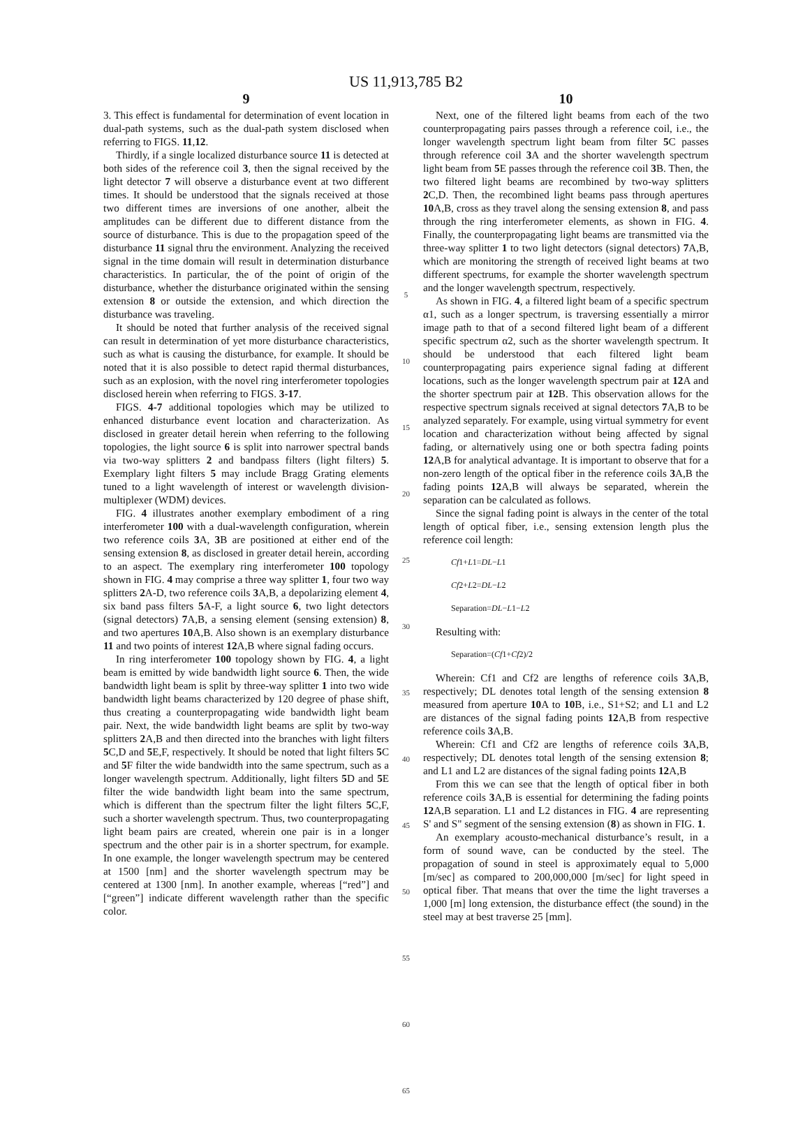US 11,913,785 B2
9
3. This effect is fundamental for determination of event location in dual-path systems, such as the dual-path system disclosed when referring to FIGS. 11,12.
Thirdly, if a single localized disturbance source 11 is detected at both sides of the reference coil 3, then the signal received by the light detector 7 will observe a disturbance event at two different times. It should be understood that the signals received at those two different times are inversions of one another, albeit the amplitudes can be different due to different distance from the source of disturbance. This is due to the propagation speed of the disturbance 11 signal thru the environment. Analyzing the received signal in the time domain will result in determination disturbance characteristics. In particular, the of the point of origin of the disturbance, whether the disturbance originated within the sensing extension 8 or outside the extension, and which direction the disturbance was traveling.
It should be noted that further analysis of the received signal can result in determination of yet more disturbance characteristics, such as what is causing the disturbance, for example. It should be noted that it is also possible to detect rapid thermal disturbances, such as an explosion, with the novel ring interferometer topologies disclosed herein when referring to FIGS. 3-17.
FIGS. 4-7 additional topologies which may be utilized to enhanced disturbance event location and characterization. As disclosed in greater detail herein when referring to the following topologies, the light source 6 is split into narrower spectral bands via two-way splitters 2 and bandpass filters (light filters) 5. Exemplary light filters 5 may include Bragg Grating elements tuned to a light wavelength of interest or wavelength division-multiplexer (WDM) devices.
FIG. 4 illustrates another exemplary embodiment of a ring interferometer 100 with a dual-wavelength configuration, wherein two reference coils 3 A, 3 B are positioned at either end of the sensing extension 8, as disclosed in greater detail herein, according to an aspect. The exemplary ring interferometer 100 topology shown in FIG. 4 may comprise a three way splitter 1, four two way splitters 2 A-D, two reference coils 3 A,B, a depolarizing element 4, six band pass filters 5 A-F, a light source 6, two light detectors (signal detectors) 7 A,B, a sensing element (sensing extension) 8, and two apertures 10 A,B. Also shown is an exemplary disturbance 11 and two points of interest 12 A,B where signal fading occurs.
In ring interferometer 100 topology shown by FIG. 4, a light beam is emitted by wide bandwidth light source 6. Then, the wide bandwidth light beam is split by three-way splitter 1 into two wide bandwidth light beams characterized by 120 degree of phase shift, thus creating a counterpropagating wide bandwidth light beam pair. Next, the wide bandwidth light beams are split by two-way splitters 2 A,B and then directed into the branches with light filters 5 C,D and 5 E,F, respectively. It should be noted that light filters 5 C and 5 F filter the wide bandwidth into the same spectrum, such as a longer wavelength spectrum. Additionally, light filters 5 D and 5 E filter the wide bandwidth light beam into the same spectrum, which is different than the spectrum filter the light filters 5 C,F, such a shorter wavelength spectrum. Thus, two counterpropagating light beam pairs are created, wherein one pair is in a longer spectrum and the other pair is in a shorter spectrum, for example. In one example, the longer wavelength spectrum may be centered at 1500 [nm] and the shorter wavelength spectrum may be centered at 1300 [nm]. In another example, whereas [“red”] and [“green”] indicate different wavelength rather than the specific color.
5
10
15
20
25
30
35
40
45
50
55
60
65
10
Next, one of the filtered light beams from each of the two counterpropagating pairs passes through a reference coil, i.e., the longer wavelength spectrum light beam from filter 5 C passes through reference coil 3 A and the shorter wavelength spectrum light beam from 5 E passes through the reference coil 3 B. Then, the two filtered light beams are recombined by two-way splitters 2 C,D. Then, the recombined light beams pass through apertures 10 A,B, cross as they travel along the sensing extension 8, and pass through the ring interferometer elements, as shown in FIG. 4. Finally, the counterpropagating light beams are transmitted via the three-way splitter 1 to two light detectors (signal detectors) 7 A,B, which are monitoring the strength of received light beams at two different spectrums, for example the shorter wavelength spectrum and the longer wavelength spectrum, respectively.
As shown in FIG. 4, a filtered light beam of a specific spectrum α1, such as a longer spectrum, is traversing essentially a mirror image path to that of a second filtered light beam of a different specific spectrum α2, such as the shorter wavelength spectrum. It should be understood that each filtered light beam counterpropagating pairs experience signal fading at different locations, such as the longer wavelength spectrum pair at 12 A and the shorter spectrum pair at 12 B. This observation allows for the respective spectrum signals received at signal detectors 7 A,B to be analyzed separately. For example, using virtual symmetry for event location and characterization without being affected by signal fading, or alternatively using one or both spectra fading points 12 A,B for analytical advantage. It is important to observe that for a non-zero length of the optical fiber in the reference coils 3 A,B the fading points 12 A,B will always be separated, wherein the separation can be calculated as follows.
Since the signal fading point is always in the center of the total length of optical fiber, i.e., sensing extension length plus the reference coil length:
Cf1+L1=DL−L1
Cf2+L2=DL−L2
Separation=DL−L1−L2
Resulting with:
Separation=(Cf1+Cf2)/2
Wherein: Cf1 and Cf2 are lengths of reference coils 3 A,B, respectively; DL denotes total length of the sensing extension 8 measured from aperture 10 A to 10 B, i.e., S1+S2; and L1 and L2 are distances of the signal fading points 12 A,B from respective reference coils 3 A,B.
Wherein: Cf1 and Cf2 are lengths of reference coils 3 A,B, respectively; DL denotes total length of the sensing extension 8; and L1 and L2 are distances of the signal fading points 12 A,B
From this we can see that the length of optical fiber in both reference coils 3 A,B is essential for determining the fading points 12 A,B separation. L1 and L2 distances in FIG. 4 are representing S' and S" segment of the sensing extension (8) as shown in FIG. 1.
An exemplary acousto-mechanical disturbance’s result, in a form of sound wave, can be conducted by the steel. The propagation of sound in steel is approximately equal to 5,000 [m/sec] as compared to 200,000,000 [m/sec] for light speed in optical fiber. That means that over the time the light traverses a 1,000 [m] long extension, the disturbance effect (the sound) in the steel may at best traverse 25 [mm].